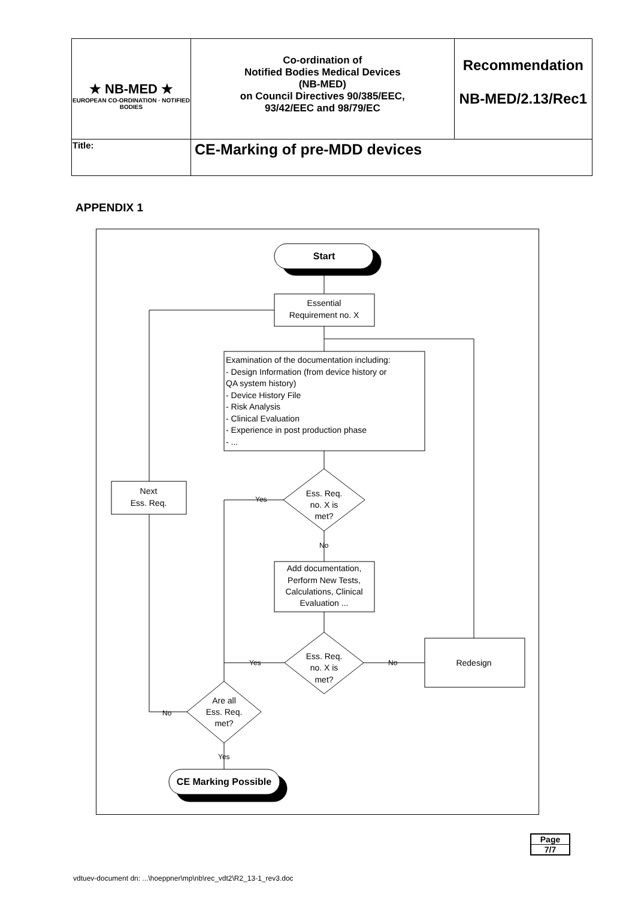| ★ NB-MED ★ EUROPEAN CO-ORDINATION · NOTIFIED BODIES | Co-ordination of Notified Bodies Medical Devices (NB-MED) on Council Directives 90/385/EEC, 93/42/EEC and 98/79/EC | Recommendation NB-MED/2.13/Rec1 |
| Title: | CE-Marking of pre-MDD devices | |
APPENDIX 1
Start
Essential
Requirement no. X
Examination of the documentation including:
- Design Information (from device history or
QA system history)
- Device History File
- Risk Analysis
- Clinical Evaluation
- Experience in post production phase
- ...
Ess. Req.
no. X is
met?
Yes
No
Add documentation,
Perform New Tests,
Calculations, Clinical
Evaluation ...
Ess. Req.
no. X is
met?
Yes
No
Redesign
Next
Ess. Req.
Are all
Ess. Req.
met?
No
Yes
CE Marking Possible
Page
7/7
vdtuev-document dn: ...\hoeppner\mp\nb\rec_vdt2\R2_13-1_rev3.doc